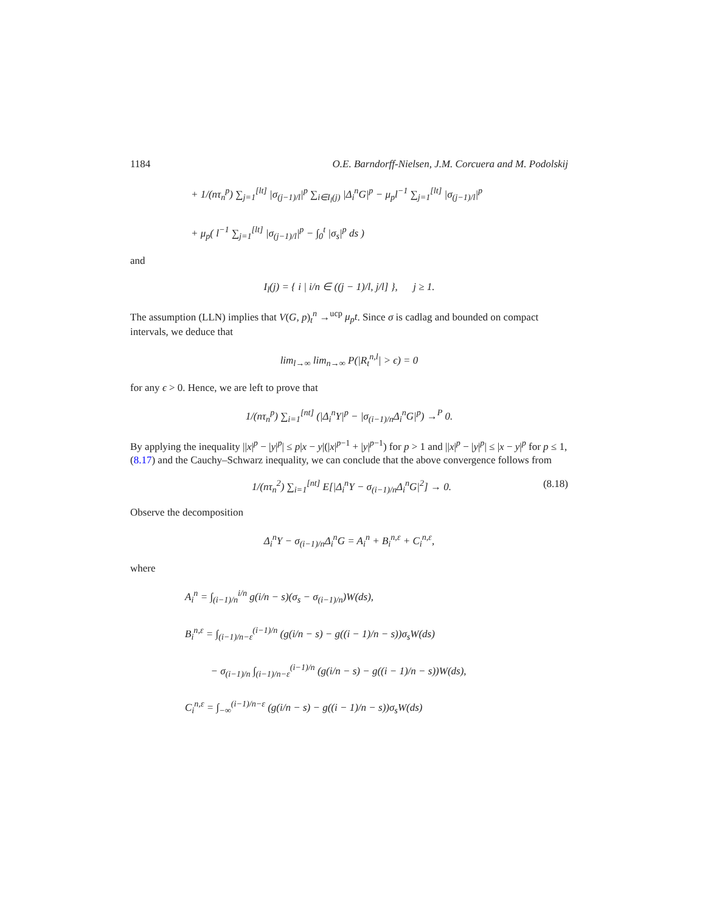1184 O.E. Barndorff-Nielsen, J.M. Corcuera and M. Podolskij
+ 1/(nτ<sub>n</sub><sup>p</sup>) ∑<sub>j=1</sub><sup>[lt]</sup> |σ<sub>(j−1)/l</sub>|<sup>p</sup> ∑<sub>i∈I<sub>l</sub>(j)</sub> |Δ<sub>i</sub><sup>n</sup>G|<sup>p</sup> − μ<sub>p</sub>l<sup>−1</sup> ∑<sub>j=1</sub><sup>[lt]</sup> |σ<sub>(j−1)/l</sub>|<sup>p</sup>
+ μ<sub>p</sub>( l<sup>−1</sup> ∑<sub>j=1</sub><sup>[lt]</sup> |σ<sub>(j−1)/l</sub>|<sup>p</sup> − ∫<sub>0</sub><sup>t</sup> |σ<sub>s</sub>|<sup>p</sup> ds )
and
I<sub>l</sub>(j) = { i | i/n ∈ ((j − 1)/l, j/l] }, j ≥ 1.
The assumption (LLN) implies that V(G, p)<sub>t</sub><sup>n</sup> →<sup>ucp</sup> μ<sub>p</sub>t. Since σ is cadlag and bounded on compact intervals, we deduce that
lim<sub>l→∞</sub> lim<sub>n→∞</sub> P(|R<sub>t</sub><sup>n,l</sup>| > ϵ) = 0
for any ϵ > 0. Hence, we are left to prove that
1/(nτ<sub>n</sub><sup>p</sup>) ∑<sub>i=1</sub><sup>[nt]</sup> (|Δ<sub>i</sub><sup>n</sup>Y|<sup>p</sup> − |σ<sub>(i−1)/n</sub>Δ<sub>i</sub><sup>n</sup>G|<sup>p</sup>) →<sup>P</sup> 0.
By applying the inequality ||x|<sup>p</sup> − |y|<sup>p</sup>| ≤ p|x − y|(|x|<sup>p−1</sup> + |y|<sup>p−1</sup>) for p > 1 and ||x|<sup>p</sup> − |y|<sup>p</sup>| ≤ |x − y|<sup>p</sup> for p ≤ 1, (8.17) and the Cauchy–Schwarz inequality, we can conclude that the above convergence follows from
1/(nτ<sub>n</sub><sup>2</sup>) ∑<sub>i=1</sub><sup>[nt]</sup> E[|Δ<sub>i</sub><sup>n</sup>Y − σ<sub>(i−1)/n</sub>Δ<sub>i</sub><sup>n</sup>G|<sup>2</sup>] → 0. (8.18)
Observe the decomposition
Δ<sub>i</sub><sup>n</sup>Y − σ<sub>(i−1)/n</sub>Δ<sub>i</sub><sup>n</sup>G = A<sub>i</sub><sup>n</sup> + B<sub>i</sub><sup>n,ε</sup> + C<sub>i</sub><sup>n,ε</sup>,
where
A<sub>i</sub><sup>n</sup> = ∫<sub>(i−1)/n</sub><sup>i/n</sup> g(i/n − s)(σ<sub>s</sub> − σ<sub>(i−1)/n</sub>)W(ds),
B<sub>i</sub><sup>n,ε</sup> = ∫<sub>(i−1)/n−ε</sub><sup>(i−1)/n</sup> (g(i/n − s) − g((i − 1)/n − s))σ<sub>s</sub>W(ds)
− σ<sub>(i−1)/n</sub> ∫<sub>(i−1)/n−ε</sub><sup>(i−1)/n</sup> (g(i/n − s) − g((i − 1)/n − s))W(ds),
C<sub>i</sub><sup>n,ε</sup> = ∫<sub>−∞</sub><sup>(i−1)/n−ε</sup> (g(i/n − s) − g((i − 1)/n − s))σ<sub>s</sub>W(ds)